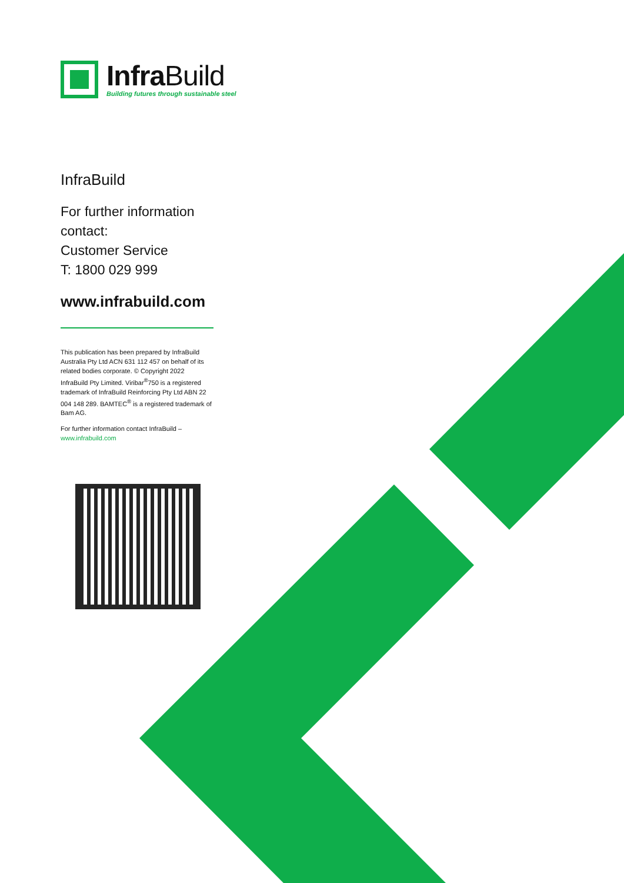Infra Build
Building futures through sustainable steel
InfraBuild
For further information contact:
Customer Service
T: 1800 029 999
www.infrabuild.com
This publication has been prepared by InfraBuild Australia Pty Ltd ACN 631 112 457 on behalf of its related bodies corporate. © Copyright 2022 InfraBuild Pty Limited. Viribar<sup>®</sup>750 is a registered trademark of InfraBuild Reinforcing Pty Ltd ABN 22 004 148 289. BAMTEC<sup>®</sup> is a registered trademark of Bam AG.
For further information contact InfraBuild –
www.infrabuild.com